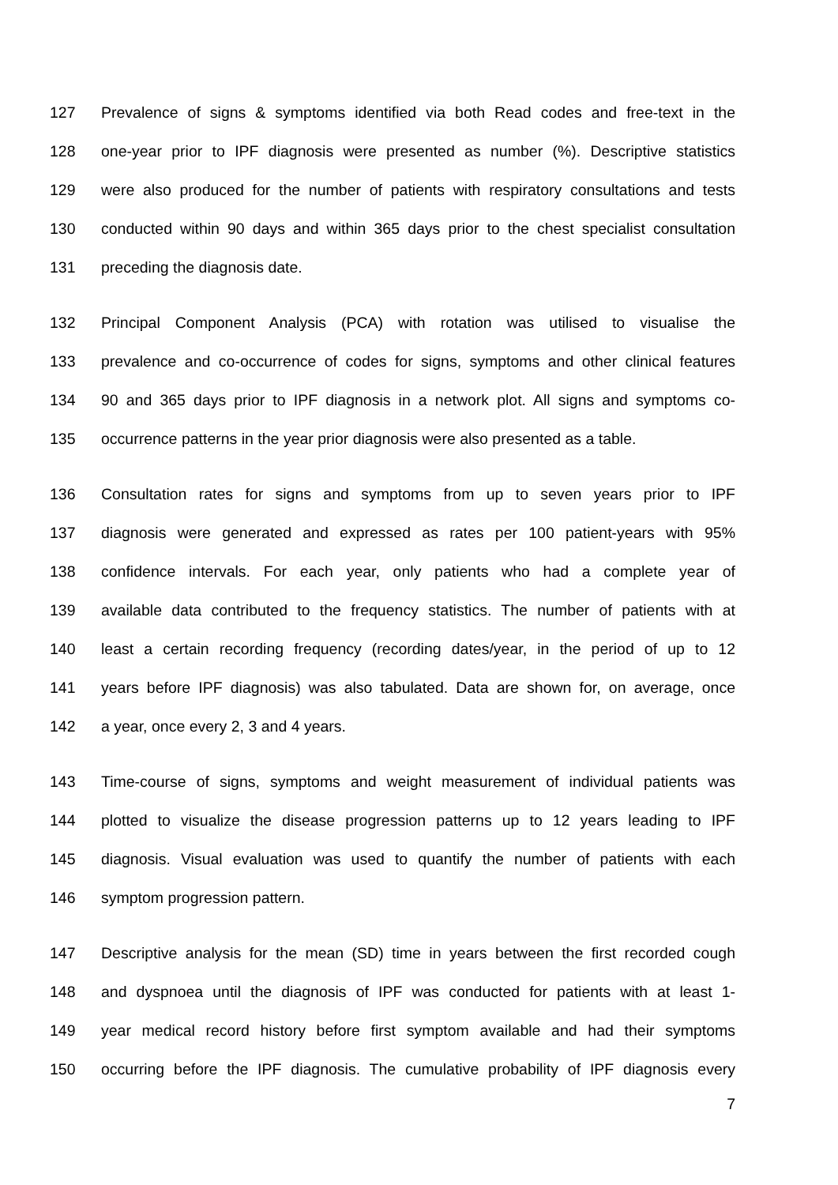127 Prevalence of signs & symptoms identified via both Read codes and free-text in the
128 one-year prior to IPF diagnosis were presented as number (%). Descriptive statistics
129 were also produced for the number of patients with respiratory consultations and tests
130 conducted within 90 days and within 365 days prior to the chest specialist consultation
131 preceding the diagnosis date.
132 Principal Component Analysis (PCA) with rotation was utilised to visualise the
133 prevalence and co-occurrence of codes for signs, symptoms and other clinical features
134 90 and 365 days prior to IPF diagnosis in a network plot. All signs and symptoms co-
135 occurrence patterns in the year prior diagnosis were also presented as a table.
136 Consultation rates for signs and symptoms from up to seven years prior to IPF
137 diagnosis were generated and expressed as rates per 100 patient-years with 95%
138 confidence intervals. For each year, only patients who had a complete year of
139 available data contributed to the frequency statistics. The number of patients with at
140 least a certain recording frequency (recording dates/year, in the period of up to 12
141 years before IPF diagnosis) was also tabulated. Data are shown for, on average, once
142 a year, once every 2, 3 and 4 years.
143 Time-course of signs, symptoms and weight measurement of individual patients was
144 plotted to visualize the disease progression patterns up to 12 years leading to IPF
145 diagnosis. Visual evaluation was used to quantify the number of patients with each
146 symptom progression pattern.
147 Descriptive analysis for the mean (SD) time in years between the first recorded cough
148 and dyspnoea until the diagnosis of IPF was conducted for patients with at least 1-
149 year medical record history before first symptom available and had their symptoms
150 occurring before the IPF diagnosis. The cumulative probability of IPF diagnosis every
7